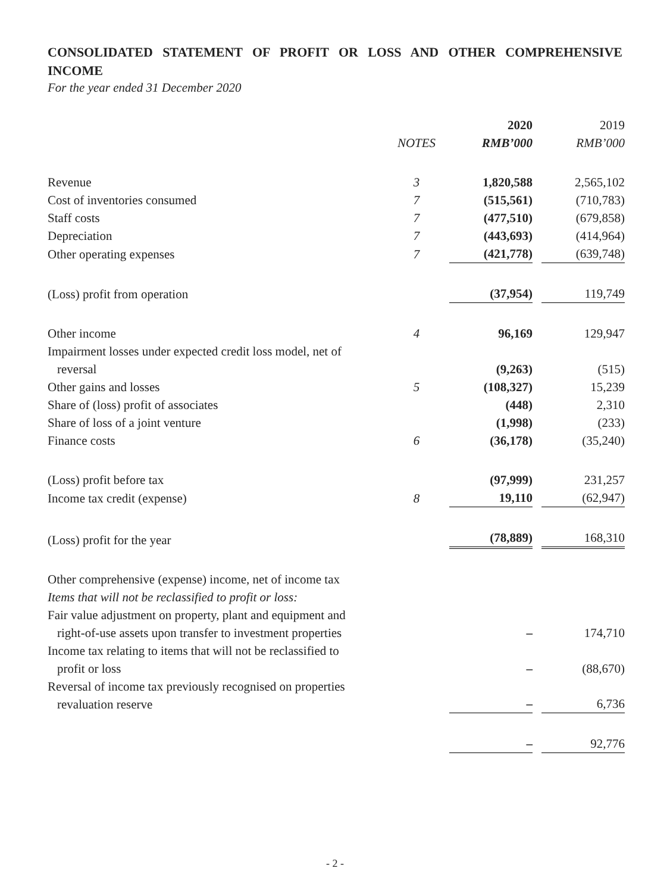CONSOLIDATED STATEMENT OF PROFIT OR LOSS AND OTHER COMPREHENSIVE INCOME
For the year ended 31 December 2020
| | | 2020 | 2019 |
| | NOTES | RMB’000 | RMB’000 |
| Revenue | 3 | 1,820,588 | 2,565,102 |
| Cost of inventories consumed | 7 | (515,561) | (710,783) |
| Staff costs | 7 | (477,510) | (679,858) |
| Depreciation | 7 | (443,693) | (414,964) |
| Other operating expenses | 7 | (421,778) | (639,748) |
| (Loss) profit from operation | | (37,954) | 119,749 |
| Other income | 4 | 96,169 | 129,947 |
| Impairment losses under expected credit loss model, net of reversal | | (9,263) | (515) |
| Other gains and losses | 5 | (108,327) | 15,239 |
| Share of (loss) profit of associates | | (448) | 2,310 |
| Share of loss of a joint venture | | (1,998) | (233) |
| Finance costs | 6 | (36,178) | (35,240) |
| (Loss) profit before tax | | (97,999) | 231,257 |
| Income tax credit (expense) | 8 | 19,110 | (62,947) |
| (Loss) profit for the year | | (78,889) | 168,310 |
| Other comprehensive (expense) income, net of income tax | | | |
| Items that will not be reclassified to profit or loss: | | | |
| Fair value adjustment on property, plant and equipment and right-of-use assets upon transfer to investment properties | | – | 174,710 |
| Income tax relating to items that will not be reclassified to profit or loss | | – | (88,670) |
| Reversal of income tax previously recognised on properties revaluation reserve | | – | 6,736 |
| | | – | 92,776 |
- 2 -